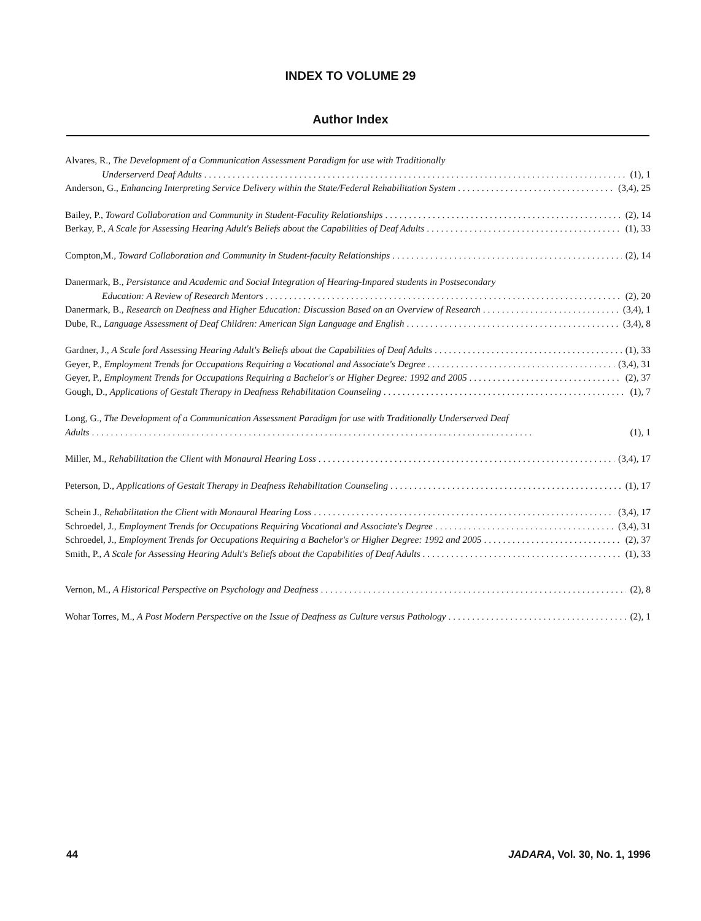INDEX TO VOLUME 29
Author Index
Alvares, R., The Development of a Communication Assessment Paradigm for use with Traditionally
Underserverd Deaf Adults (1), 1
Anderson, G., Enhancing Interpreting Service Delivery within the State/Federal Rehabilitation System (3,4), 25
Bailey, P., Toward Collaboration and Community in Student-Faculity Relationships (2), 14
Berkay, P., A Scale for Assessing Hearing Adult's Beliefs about the Capabilities of Deaf Adults (1), 33
Compton,M., Toward Collaboration and Community in Student-faculty Relationships (2), 14
Danermark, B., Persistance and Academic and Social Integration of Hearing-Impared students in Postsecondary
Education: A Review of Research Mentors (2), 20
Danermark, B., Research on Deafness and Higher Education: Discussion Based on an Overview of Research (3,4), 1
Dube, R., Language Assessment of Deaf Children: American Sign Language and English (3,4), 8
Gardner, J., A Scale ford Assessing Hearing Adult's Beliefs about the Capabilities of Deaf Adults (1), 33
Geyer, P., Employment Trends for Occupations Requiring a Vocational and Associate's Degree (3,4), 31
Geyer, P., Employment Trends for Occupations Requiring a Bachelor's or Higher Degree: 1992 and 2005 (2), 37
Gough, D., Applications of Gestalt Therapy in Deafness Rehabilitation Counseling (1), 7
Long, G., The Development of a Communication Assessment Paradigm for use with Traditionally Underserved Deaf
Adults (1), 1
Miller, M., Rehabilitation the Client with Monaural Hearing Loss (3,4), 17
Peterson, D., Applications of Gestalt Therapy in Deafness Rehabilitation Counseling (1), 17
Schein J., Rehabilitation the Client with Monaural Hearing Loss (3,4), 17
Schroedel, J., Employment Trends for Occupations Requiring Vocational and Associate's Degree (3,4), 31
Schroedel, J., Employment Trends for Occupations Requiring a Bachelor's or Higher Degree: 1992 and 2005 (2), 37
Smith, P., A Scale for Assessing Hearing Adult's Beliefs about the Capabilities of Deaf Adults (1), 33
Vernon, M., A Historical Perspective on Psychology and Deafness (2), 8
Wohar Torres, M., A Post Modern Perspective on the Issue of Deafness as Culture versus Pathology (2), 1
44 JADARA, Vol. 30, No. 1, 1996